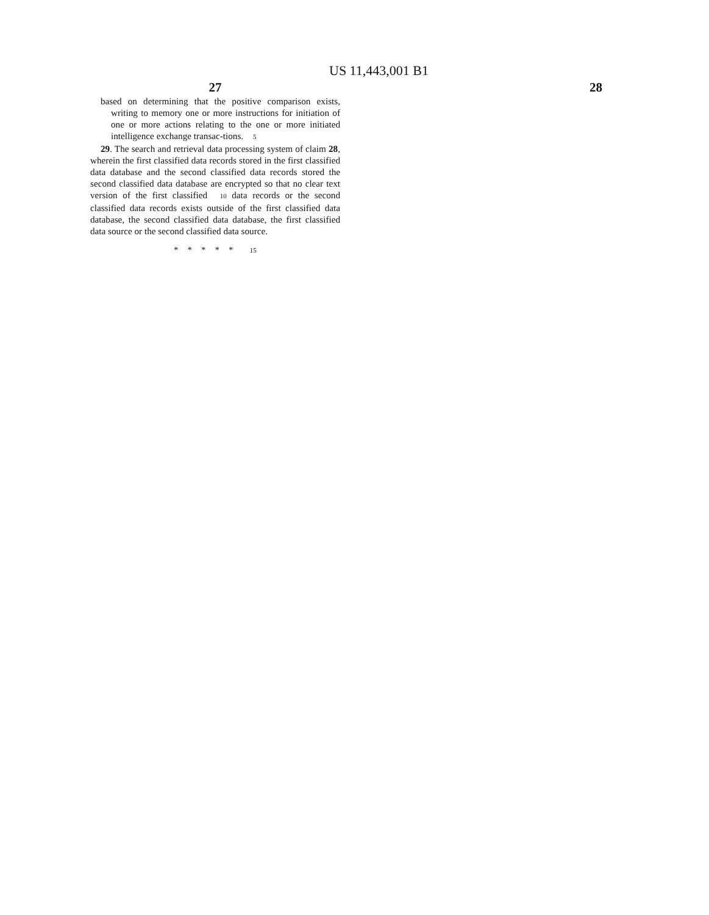US 11,443,001 B1
27
based on determining that the positive comparison exists, writing to memory one or more instructions for initiation of one or more actions relating to the one or more initiated intelligence exchange transac-tions. 5
29. The search and retrieval data processing system of claim 28, wherein the first classified data records stored in the first classified data database and the second classified data records stored the second classified data database are encrypted so that no clear text version of the first classified 10 data records or the second classified data records exists outside of the first classified data database, the second classified data database, the first classified data source or the second classified data source.
* * * * * 15
28